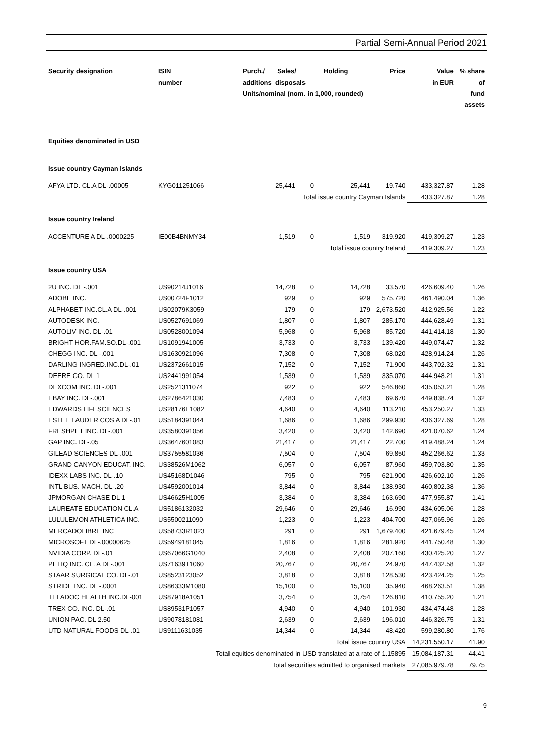Partial Semi-Annual Period 2021
| Security designation | ISIN number | Purch./ Sales/ Holding additions disposals Units/nominal (nom. in 1,000, rounded) | | | Price | Value in EUR | % share of fund assets |
| --- | --- | --- | --- | --- | --- | --- | --- |
| Equities denominated in USD | | | | | | | |
| Issue country Cayman Islands | | | | | | | |
| AFYA LTD. CL.A DL-.00005 | KYG011251066 | 25,441 | 0 | 25,441 | 19.740 | 433,327.87 | 1.28 |
| Total issue country Cayman Islands | | | | | | 433,327.87 | 1.28 |
| Issue country Ireland | | | | | | | |
| ACCENTURE A DL-.0000225 | IE00B4BNMY34 | 1,519 | 0 | 1,519 | 319.920 | 419,309.27 | 1.23 |
| Total issue country Ireland | | | | | | 419,309.27 | 1.23 |
| Issue country USA | | | | | | | |
| 2U INC. DL -.001 | US90214J1016 | 14,728 | 0 | 14,728 | 33.570 | 426,609.40 | 1.26 |
| ADOBE INC. | US00724F1012 | 929 | 0 | 929 | 575.720 | 461,490.04 | 1.36 |
| ALPHABET INC.CL.A DL-.001 | US02079K3059 | 179 | 0 | 179 | 2,673.520 | 412,925.56 | 1.22 |
| AUTODESK INC. | US0527691069 | 1,807 | 0 | 1,807 | 285.170 | 444,628.49 | 1.31 |
| AUTOLIV INC. DL-.01 | US0528001094 | 5,968 | 0 | 5,968 | 85.720 | 441,414.18 | 1.30 |
| BRIGHT HOR.FAM.SO.DL-.001 | US1091941005 | 3,733 | 0 | 3,733 | 139.420 | 449,074.47 | 1.32 |
| CHEGG INC. DL -.001 | US1630921096 | 7,308 | 0 | 7,308 | 68.020 | 428,914.24 | 1.26 |
| DARLING INGRED.INC.DL-.01 | US2372661015 | 7,152 | 0 | 7,152 | 71.900 | 443,702.32 | 1.31 |
| DEERE CO. DL 1 | US2441991054 | 1,539 | 0 | 1,539 | 335.070 | 444,948.21 | 1.31 |
| DEXCOM INC. DL-.001 | US2521311074 | 922 | 0 | 922 | 546.860 | 435,053.21 | 1.28 |
| EBAY INC. DL-.001 | US2786421030 | 7,483 | 0 | 7,483 | 69.670 | 449,838.74 | 1.32 |
| EDWARDS LIFESCIENCES | US28176E1082 | 4,640 | 0 | 4,640 | 113.210 | 453,250.27 | 1.33 |
| ESTEE LAUDER COS A DL-.01 | US5184391044 | 1,686 | 0 | 1,686 | 299.930 | 436,327.69 | 1.28 |
| FRESHPET INC. DL-.001 | US3580391056 | 3,420 | 0 | 3,420 | 142.690 | 421,070.62 | 1.24 |
| GAP INC. DL-.05 | US3647601083 | 21,417 | 0 | 21,417 | 22.700 | 419,488.24 | 1.24 |
| GILEAD SCIENCES DL-.001 | US3755581036 | 7,504 | 0 | 7,504 | 69.850 | 452,266.62 | 1.33 |
| GRAND CANYON EDUCAT. INC. | US38526M1062 | 6,057 | 0 | 6,057 | 87.960 | 459,703.80 | 1.35 |
| IDEXX LABS INC. DL-.10 | US45168D1046 | 795 | 0 | 795 | 621.900 | 426,602.10 | 1.26 |
| INTL BUS. MACH. DL-.20 | US4592001014 | 3,844 | 0 | 3,844 | 138.930 | 460,802.38 | 1.36 |
| JPMORGAN CHASE DL 1 | US46625H1005 | 3,384 | 0 | 3,384 | 163.690 | 477,955.87 | 1.41 |
| LAUREATE EDUCATION CL.A | US5186132032 | 29,646 | 0 | 29,646 | 16.990 | 434,605.06 | 1.28 |
| LULULEMON ATHLETICA INC. | US5500211090 | 1,223 | 0 | 1,223 | 404.700 | 427,065.96 | 1.26 |
| MERCADOLIBRE INC | US58733R1023 | 291 | 0 | 291 | 1,679.400 | 421,679.45 | 1.24 |
| MICROSOFT DL-.00000625 | US5949181045 | 1,816 | 0 | 1,816 | 281.920 | 441,750.48 | 1.30 |
| NVIDIA CORP. DL-.01 | US67066G1040 | 2,408 | 0 | 2,408 | 207.160 | 430,425.20 | 1.27 |
| PETIQ INC. CL. A DL-.001 | US71639T1060 | 20,767 | 0 | 20,767 | 24.970 | 447,432.58 | 1.32 |
| STAAR SURGICAL CO. DL-.01 | US8523123052 | 3,818 | 0 | 3,818 | 128.530 | 423,424.25 | 1.25 |
| STRIDE INC. DL -.0001 | US86333M1080 | 15,100 | 0 | 15,100 | 35.940 | 468,263.51 | 1.38 |
| TELADOC HEALTH INC.DL-001 | US87918A1051 | 3,754 | 0 | 3,754 | 126.810 | 410,755.20 | 1.21 |
| TREX CO. INC. DL-.01 | US89531P1057 | 4,940 | 0 | 4,940 | 101.930 | 434,474.48 | 1.28 |
| UNION PAC. DL 2.50 | US9078181081 | 2,639 | 0 | 2,639 | 196.010 | 446,326.75 | 1.31 |
| UTD NATURAL FOODS DL-.01 | US9111631035 | 14,344 | 0 | 14,344 | 48.420 | 599,280.80 | 1.76 |
| Total issue country USA | | | | | | 14,231,550.17 | 41.90 |
| Total equities denominated in USD translated at a rate of 1.15895 | | | | | | 15,084,187.31 | 44.41 |
| Total securities admitted to organised markets | | | | | | 27,085,979.78 | 79.75 |
9